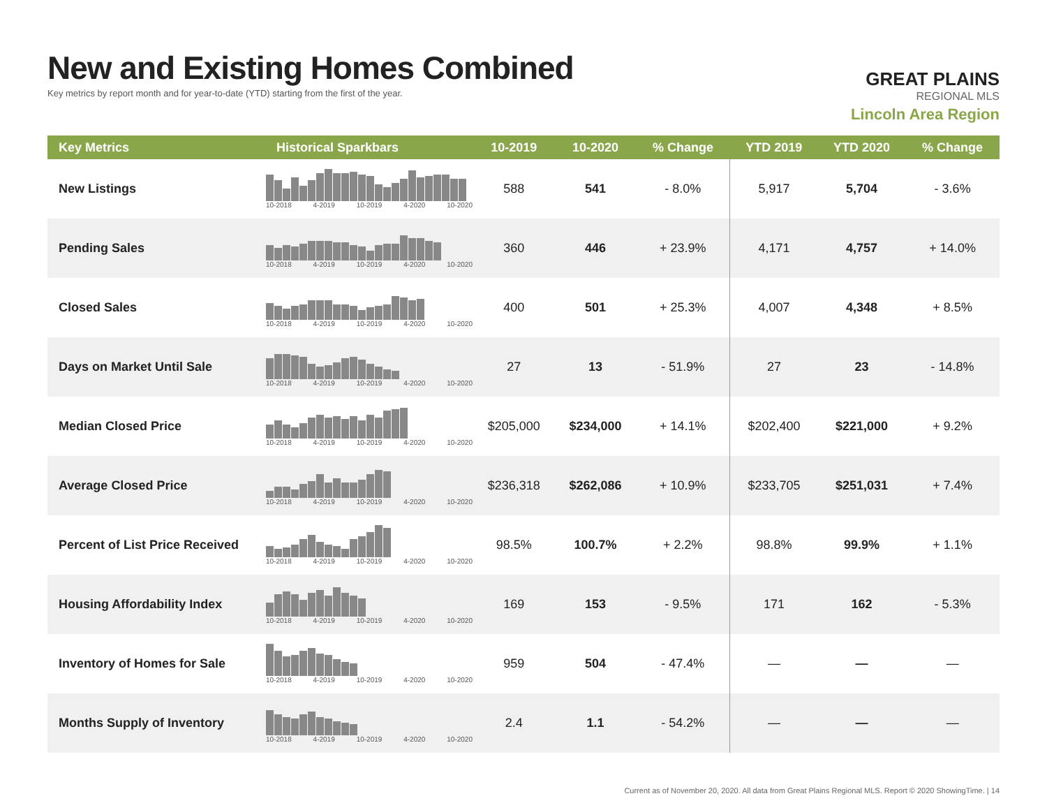New and Existing Homes Combined
Key metrics by report month and for year-to-date (YTD) starting from the first of the year.
GREAT PLAINS
REGIONAL MLS
Lincoln Area Region
| Key Metrics | Historical Sparkbars | 10-2019 | 10-2020 | % Change | YTD 2019 | YTD 2020 | % Change |
| --- | --- | --- | --- | --- | --- | --- | --- |
| New Listings | 10-2018 4-2019 10-2019 4-2020 10-2020 | 588 | 541 | - 8.0% | 5,917 | 5,704 | - 3.6% |
| Pending Sales | 10-2018 4-2019 10-2019 4-2020 10-2020 | 360 | 446 | + 23.9% | 4,171 | 4,757 | + 14.0% |
| Closed Sales | 10-2018 4-2019 10-2019 4-2020 10-2020 | 400 | 501 | + 25.3% | 4,007 | 4,348 | + 8.5% |
| Days on Market Until Sale | 10-2018 4-2019 10-2019 4-2020 10-2020 | 27 | 13 | - 51.9% | 27 | 23 | - 14.8% |
| Median Closed Price | 10-2018 4-2019 10-2019 4-2020 10-2020 | $205,000 | $234,000 | + 14.1% | $202,400 | $221,000 | + 9.2% |
| Average Closed Price | 10-2018 4-2019 10-2019 4-2020 10-2020 | $236,318 | $262,086 | + 10.9% | $233,705 | $251,031 | + 7.4% |
| Percent of List Price Received | 10-2018 4-2019 10-2019 4-2020 10-2020 | 98.5% | 100.7% | + 2.2% | 98.8% | 99.9% | + 1.1% |
| Housing Affordability Index | 10-2018 4-2019 10-2019 4-2020 10-2020 | 169 | 153 | - 9.5% | 171 | 162 | - 5.3% |
| Inventory of Homes for Sale | 10-2018 4-2019 10-2019 4-2020 10-2020 | 959 | 504 | - 47.4% | — | — | — |
| Months Supply of Inventory | 10-2018 4-2019 10-2019 4-2020 10-2020 | 2.4 | 1.1 | - 54.2% | — | — | — |
Current as of November 20, 2020. All data from Great Plains Regional MLS. Report © 2020 ShowingTime. | 14